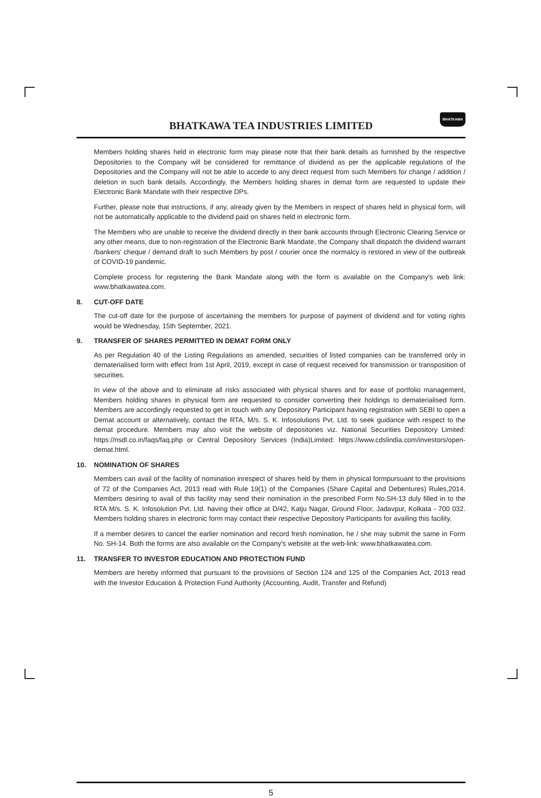BHATKAWA TEA INDUSTRIES LIMITED
BHATKAWA
Members holding shares held in electronic form may please note that their bank details as furnished by the respective Depositories to the Company will be considered for remittance of dividend as per the applicable regulations of the Depositories and the Company will not be able to accede to any direct request from such Members for change / addition / deletion in such bank details. Accordingly, the Members holding shares in demat form are requested to update their Electronic Bank Mandate with their respective DPs.
Further, please note that instructions, if any, already given by the Members in respect of shares held in physical form, will not be automatically applicable to the dividend paid on shares held in electronic form.
The Members who are unable to receive the dividend directly in their bank accounts through Electronic Clearing Service or any other means, due to non-registration of the Electronic Bank Mandate, the Company shall dispatch the dividend warrant /bankers' cheque / demand draft to such Members by post / courier once the normalcy is restored in view of the outbreak of COVID-19 pandemic.
Complete process for registering the Bank Mandate along with the form is available on the Company's web link: www.bhatkawatea.com.
8. CUT-OFF DATE
The cut-off date for the purpose of ascertaining the members for purpose of payment of dividend and for voting rights would be Wednesday, 15th September, 2021.
9. TRANSFER OF SHARES PERMITTED IN DEMAT FORM ONLY
As per Regulation 40 of the Listing Regulations as amended, securities of listed companies can be transferred only in dematerialised form with effect from 1st April, 2019, except in case of request received for transmission or transposition of securities.
In view of the above and to eliminate all risks associated with physical shares and for ease of portfolio management, Members holding shares in physical form are requested to consider converting their holdings to dematerialised form. Members are accordingly requested to get in touch with any Depository Participant having registration with SEBI to open a Demat account or alternatively, contact the RTA, M/s. S. K. Infosolutions Pvt. Ltd. to seek guidance with respect to the demat procedure. Members may also visit the website of depositories viz. National Securities Depository Limited: https://nsdl.co.in/faqs/faq.php or Central Depository Services (India)Limited: https://www.cdslindia.com/investors/open-demat.html.
10. NOMINATION OF SHARES
Members can avail of the facility of nomination inrespect of shares held by them in physical formpursuant to the provisions of 72 of the Companies Act, 2013 read with Rule 19(1) of the Companies (Share Capital and Debentures) Rules,2014. Members desiring to avail of this facility may send their nomination in the prescribed Form No.SH-13 duly filled in to the RTA M/s. S. K. Infosolution Pvt. Ltd. having their office at D/42, Katju Nagar, Ground Floor, Jadavpur, Kolkata - 700 032. Members holding shares in electronic form may contact their respective Depository Participants for availing this facility.
If a member desires to cancel the earlier nomination and record fresh nomination, he / she may submit the same in Form No. SH-14. Both the forms are also available on the Company's website at the web-link: www.bhatkawatea.com.
11. TRANSFER TO INVESTOR EDUCATION AND PROTECTION FUND
Members are hereby informed that pursuant to the provisions of Section 124 and 125 of the Companies Act, 2013 read with the Investor Education & Protection Fund Authority (Accounting, Audit, Transfer and Refund)
5